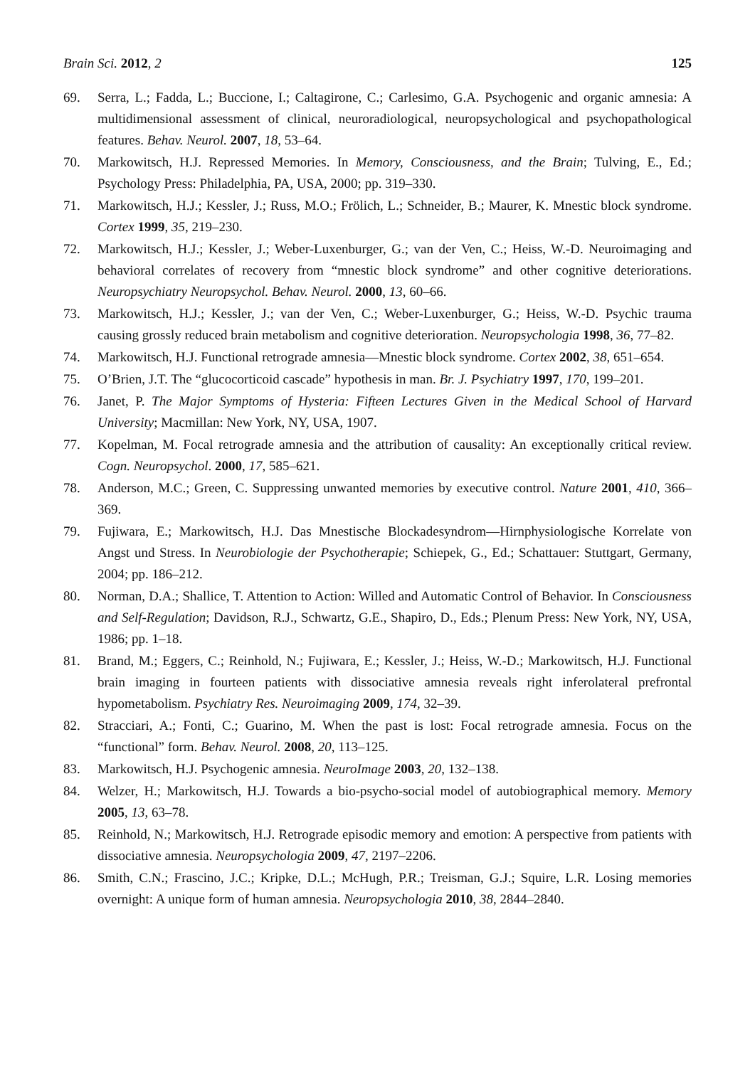Brain Sci. 2012, 2 125
69. Serra, L.; Fadda, L.; Buccione, I.; Caltagirone, C.; Carlesimo, G.A. Psychogenic and organic amnesia: A multidimensional assessment of clinical, neuroradiological, neuropsychological and psychopathological features. Behav. Neurol. 2007, 18, 53–64.
70. Markowitsch, H.J. Repressed Memories. In Memory, Consciousness, and the Brain; Tulving, E., Ed.; Psychology Press: Philadelphia, PA, USA, 2000; pp. 319–330.
71. Markowitsch, H.J.; Kessler, J.; Russ, M.O.; Frölich, L.; Schneider, B.; Maurer, K. Mnestic block syndrome. Cortex 1999, 35, 219–230.
72. Markowitsch, H.J.; Kessler, J.; Weber-Luxenburger, G.; van der Ven, C.; Heiss, W.-D. Neuroimaging and behavioral correlates of recovery from “mnestic block syndrome” and other cognitive deteriorations. Neuropsychiatry Neuropsychol. Behav. Neurol. 2000, 13, 60–66.
73. Markowitsch, H.J.; Kessler, J.; van der Ven, C.; Weber-Luxenburger, G.; Heiss, W.-D. Psychic trauma causing grossly reduced brain metabolism and cognitive deterioration. Neuropsychologia 1998, 36, 77–82.
74. Markowitsch, H.J. Functional retrograde amnesia—Mnestic block syndrome. Cortex 2002, 38, 651–654.
75. O’Brien, J.T. The “glucocorticoid cascade” hypothesis in man. Br. J. Psychiatry 1997, 170, 199–201.
76. Janet, P. The Major Symptoms of Hysteria: Fifteen Lectures Given in the Medical School of Harvard University; Macmillan: New York, NY, USA, 1907.
77. Kopelman, M. Focal retrograde amnesia and the attribution of causality: An exceptionally critical review. Cogn. Neuropsychol. 2000, 17, 585–621.
78. Anderson, M.C.; Green, C. Suppressing unwanted memories by executive control. Nature 2001, 410, 366–369.
79. Fujiwara, E.; Markowitsch, H.J. Das Mnestische Blockadesyndrom—Hirnphysiologische Korrelate von Angst und Stress. In Neurobiologie der Psychotherapie; Schiepek, G., Ed.; Schattauer: Stuttgart, Germany, 2004; pp. 186–212.
80. Norman, D.A.; Shallice, T. Attention to Action: Willed and Automatic Control of Behavior. In Consciousness and Self-Regulation; Davidson, R.J., Schwartz, G.E., Shapiro, D., Eds.; Plenum Press: New York, NY, USA, 1986; pp. 1–18.
81. Brand, M.; Eggers, C.; Reinhold, N.; Fujiwara, E.; Kessler, J.; Heiss, W.-D.; Markowitsch, H.J. Functional brain imaging in fourteen patients with dissociative amnesia reveals right inferolateral prefrontal hypometabolism. Psychiatry Res. Neuroimaging 2009, 174, 32–39.
82. Stracciari, A.; Fonti, C.; Guarino, M. When the past is lost: Focal retrograde amnesia. Focus on the “functional” form. Behav. Neurol. 2008, 20, 113–125.
83. Markowitsch, H.J. Psychogenic amnesia. NeuroImage 2003, 20, 132–138.
84. Welzer, H.; Markowitsch, H.J. Towards a bio-psycho-social model of autobiographical memory. Memory 2005, 13, 63–78.
85. Reinhold, N.; Markowitsch, H.J. Retrograde episodic memory and emotion: A perspective from patients with dissociative amnesia. Neuropsychologia 2009, 47, 2197–2206.
86. Smith, C.N.; Frascino, J.C.; Kripke, D.L.; McHugh, P.R.; Treisman, G.J.; Squire, L.R. Losing memories overnight: A unique form of human amnesia. Neuropsychologia 2010, 38, 2844–2840.